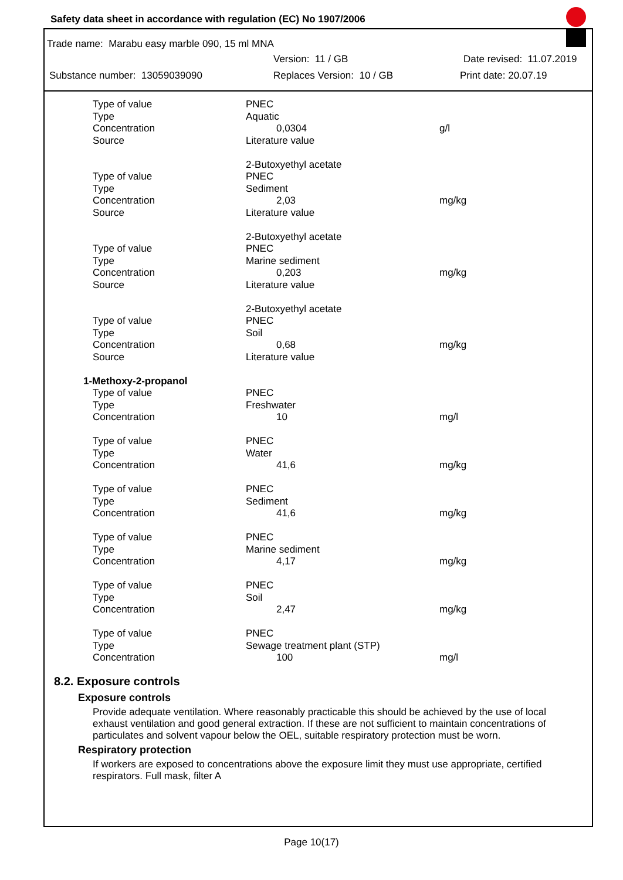Safety data sheet in accordance with regulation (EC) No 1907/2006
Trade name: Marabu easy marble 090, 15 ml MNA
Version: 11 / GB Date revised: 11.07.2019
Substance number: 13059039090 Replaces Version: 10 / GB Print date: 20.07.19
| Type of value | PNEC | |
| Type | Aquatic | |
| Concentration | 0,0304 | g/l |
| Source | Literature value | |
| | 2-Butoxyethyl acetate | |
| Type of value | PNEC | |
| Type | Sediment | |
| Concentration | 2,03 | mg/kg |
| Source | Literature value | |
| | 2-Butoxyethyl acetate | |
| Type of value | PNEC | |
| Type | Marine sediment | |
| Concentration | 0,203 | mg/kg |
| Source | Literature value | |
| | 2-Butoxyethyl acetate | |
| Type of value | PNEC | |
| Type | Soil | |
| Concentration | 0,68 | mg/kg |
| Source | Literature value | |
| 1-Methoxy-2-propanol | | |
| Type of value | PNEC | |
| Type | Freshwater | |
| Concentration | 10 | mg/l |
| Type of value | PNEC | |
| Type | Water | |
| Concentration | 41,6 | mg/kg |
| Type of value | PNEC | |
| Type | Sediment | |
| Concentration | 41,6 | mg/kg |
| Type of value | PNEC | |
| Type | Marine sediment | |
| Concentration | 4,17 | mg/kg |
| Type of value | PNEC | |
| Type | Soil | |
| Concentration | 2,47 | mg/kg |
| Type of value | PNEC | |
| Type | Sewage treatment plant (STP) | |
| Concentration | 100 | mg/l |
8.2. Exposure controls
Exposure controls
Provide adequate ventilation. Where reasonably practicable this should be achieved by the use of local exhaust ventilation and good general extraction. If these are not sufficient to maintain concentrations of particulates and solvent vapour below the OEL, suitable respiratory protection must be worn.
Respiratory protection
If workers are exposed to concentrations above the exposure limit they must use appropriate, certified respirators. Full mask, filter A
Page 10(17)